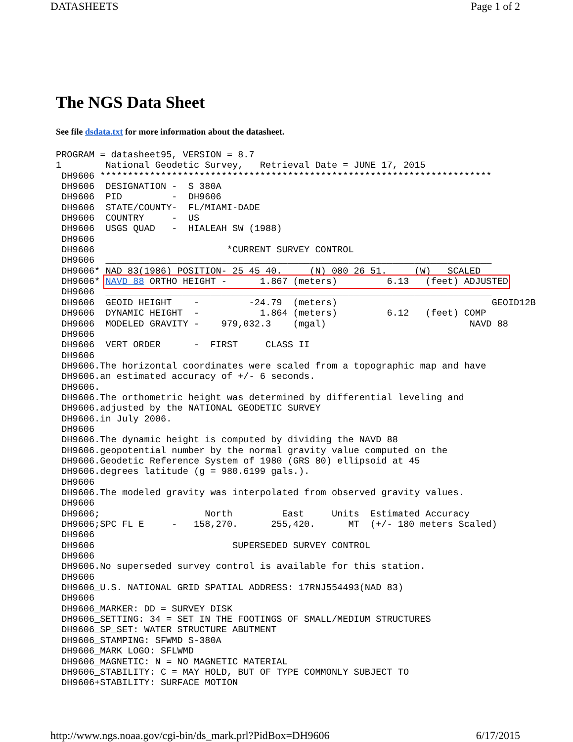DATASHEETS Page 1 of 2
The NGS Data Sheet
See file dsdata.txt for more information about the datasheet.
PROGRAM = datasheet95, VERSION = 8.7
1        National Geodetic Survey,   Retrieval Date = JUNE 17, 2015
 DH9606 ***********************************************************************
 DH9606  DESIGNATION -  S 380A
 DH9606  PID         -  DH9606
 DH9606  STATE/COUNTY-  FL/MIAMI-DADE
 DH9606  COUNTRY     -  US
 DH9606  USGS QUAD   -  HIALEAH SW (1988)
 DH9606
 DH9606                        *CURRENT SURVEY CONTROL
 DH9606  ______________________________________________________________________
 DH9606* NAD 83(1986) POSITION- 25 45 40.     (N) 080 26 51.     (W)   SCALED
 DH9606* NAVD 88 ORTHO HEIGHT -      1.867 (meters)         6.13   (feet) ADJUSTED
 DH9606  ______________________________________________________________________
 DH9606  GEOID HEIGHT    -         -24.79  (meters)                            GEOID12B
 DH9606  DYNAMIC HEIGHT  -           1.864 (meters)         6.12   (feet) COMP
 DH9606  MODELED GRAVITY -    979,032.3    (mgal)                          NAVD 88
 DH9606
 DH9606  VERT ORDER      -  FIRST     CLASS II
 DH9606
 DH9606.The horizontal coordinates were scaled from a topographic map and have
 DH9606.an estimated accuracy of +/- 6 seconds.
 DH9606.
 DH9606.The orthometric height was determined by differential leveling and
 DH9606.adjusted by the NATIONAL GEODETIC SURVEY
 DH9606.in July 2006.
 DH9606
 DH9606.The dynamic height is computed by dividing the NAVD 88
 DH9606.geopotential number by the normal gravity value computed on the
 DH9606.Geodetic Reference System of 1980 (GRS 80) ellipsoid at 45
 DH9606.degrees latitude (g = 980.6199 gals.).
 DH9606
 DH9606.The modeled gravity was interpolated from observed gravity values.
 DH9606
 DH9606;                   North         East     Units  Estimated Accuracy
 DH9606;SPC FL E     -   158,270.      255,420.      MT  (+/- 180 meters Scaled)
 DH9606
 DH9606                         SUPERSEDED SURVEY CONTROL
 DH9606
 DH9606.No superseded survey control is available for this station.
 DH9606
 DH9606_U.S. NATIONAL GRID SPATIAL ADDRESS: 17RNJ554493(NAD 83)
 DH9606
 DH9606_MARKER: DD = SURVEY DISK
 DH9606_SETTING: 34 = SET IN THE FOOTINGS OF SMALL/MEDIUM STRUCTURES
 DH9606_SP_SET: WATER STRUCTURE ABUTMENT
 DH9606_STAMPING: SFWMD S-380A
 DH9606_MARK LOGO: SFLWMD
 DH9606_MAGNETIC: N = NO MAGNETIC MATERIAL
 DH9606_STABILITY: C = MAY HOLD, BUT OF TYPE COMMONLY SUBJECT TO
 DH9606+STABILITY: SURFACE MOTION
http://www.ngs.noaa.gov/cgi-bin/ds_mark.prl?PidBox=DH9606 6/17/2015